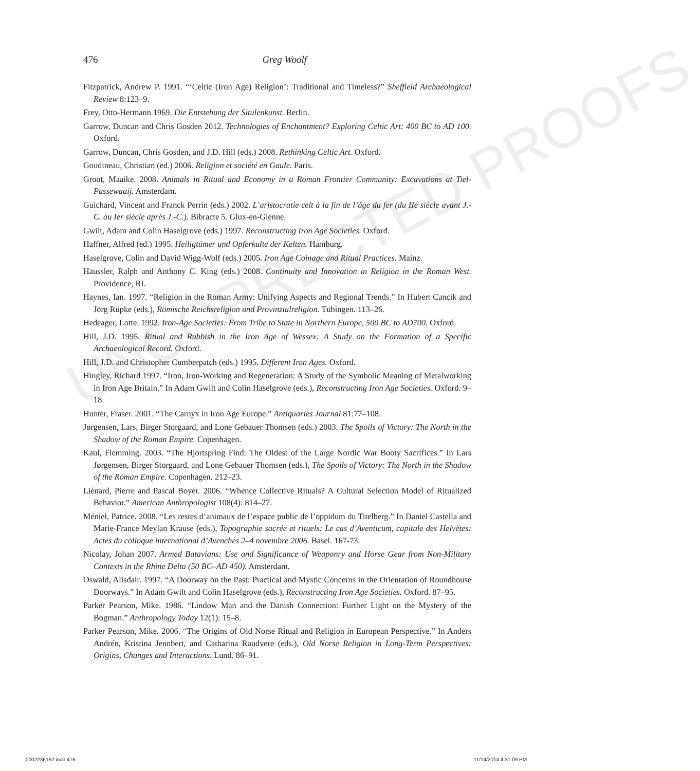UNCORRECTED PROOFS
476
Greg Woolf
Fitzpatrick, Andrew P. 1991. “‘Celtic (Iron Age) Religion’: Traditional and Timeless?” Sheffield Archaeological Review 8:123–9.
Frey, Otto-Hermann 1969. Die Entstehung der Situlenkunst. Berlin.
Garrow, Duncan and Chris Gosden 2012. Technologies of Enchantment? Exploring Celtic Art: 400 BC to AD 100. Oxford.
Garrow, Duncan, Chris Gosden, and J.D. Hill (eds.) 2008. Rethinking Celtic Art. Oxford.
Goudineau, Christian (ed.) 2006. Religion et société en Gaule. Paris.
Groot, Maaike. 2008. Animals in Ritual and Economy in a Roman Frontier Community: Excavations at Tiel-Passewaaij. Amsterdam.
Guichard, Vincent and Franck Perrin (eds.) 2002. L’aristocratie celt à la fin de l’âge du fer (du IIe siècle avant J.-C. au Ier siècle après J.-C.). Bibracte 5. Glux-en-Glenne.
Gwilt, Adam and Colin Haselgrove (eds.) 1997. Reconstructing Iron Age Societies. Oxford.
Haffner, Alfred (ed.) 1995. Heiligtümer und Opferkulte der Kelten. Hamburg.
Haselgrove, Colin and David Wigg-Wolf (eds.) 2005. Iron Age Coinage and Ritual Practices. Mainz.
Häussler, Ralph and Anthony C. King (eds.) 2008. Continuity and Innovation in Religion in the Roman West. Providence, RI.
Haynes, Ian. 1997. “Religion in the Roman Army: Unifying Aspects and Regional Trends.” In Hubert Cancik and Jörg Rüpke (eds.), Römische Reichsreligion und Provinzialreligion. Tübingen. 113–26.
Hedeager, Lotte. 1992. Iron-Age Societies: From Tribe to State in Northern Europe, 500 BC to AD700. Oxford.
Hill, J.D. 1995. Ritual and Rubbish in the Iron Age of Wessex: A Study on the Formation of a Specific Archaeological Record. Oxford.
Hill, J.D. and Christopher Cumberpatch (eds.) 1995. Different Iron Ages. Oxford.
Hingley, Richard 1997. “Iron, Iron-Working and Regeneration: A Study of the Symbolic Meaning of Metalworking in Iron Age Britain.” In Adam Gwilt and Colin Haselgrove (eds.), Reconstructing Iron Age Societies. Oxford. 9–18.
Hunter, Fraser. 2001. “The Carnyx in Iron Age Europe.” Antiquaries Journal 81:77–108.
Jørgensen, Lars, Birger Storgaard, and Lone Gebauer Thomsen (eds.) 2003. The Spoils of Victory: The North in the Shadow of the Roman Empire. Copenhagen.
Kaul, Flemming. 2003. “The Hjortspring Find: The Oldest of the Large Nordic War Booty Sacrifices.” In Lars Jørgensen, Birger Storgaard, and Lone Gebauer Thomsen (eds.), The Spoils of Victory: The North in the Shadow of the Roman Empire. Copenhagen. 212–23.
Liénard, Pierre and Pascal Boyer. 2006. “Whence Collective Rituals? A Cultural Selection Model of Ritualized Behavior.” American Anthropologist 108(4): 814–27.
Méniel, Patrice. 2008. “Les restes d’animaux de l’espace public de l’oppidum du Titelberg.” In Daniel Castella and Marie-France Meylan Krause (eds.), Topographie sacrée et rituels: Le cas d’Aventicum, capitale des Helvètes: Actes du colloque international d’Avenches 2–4 novembre 2006. Basel. 167-73.
Nicolay, Johan 2007. Armed Batavians: Use and Significance of Weaponry and Horse Gear from Non-Military Contexts in the Rhine Delta (50 BC–AD 450). Amsterdam.
Oswald, Alisdair. 1997. “A Doorway on the Past: Practical and Mystic Concerns in the Orientation of Roundhouse Doorways.” In Adam Gwilt and Colin Haselgrove (eds.), Reconstructing Iron Age Societies. Oxford. 87–95.
Parker Pearson, Mike. 1986. “Lindow Man and the Danish Connection: Further Light on the Mystery of the Bogman.” Anthropology Today 12(1): 15–8.
Parker Pearson, Mike. 2006. “The Origins of Old Norse Ritual and Religion in European Perspective.” In Anders Andrén, Kristina Jennbert, and Catharina Raudvere (eds.), Old Norse Religion in Long-Term Perspectives: Origins, Changes and Interactions. Lund. 86–91.
0002236162.indd 476 11/14/2014 4:31:09 PM